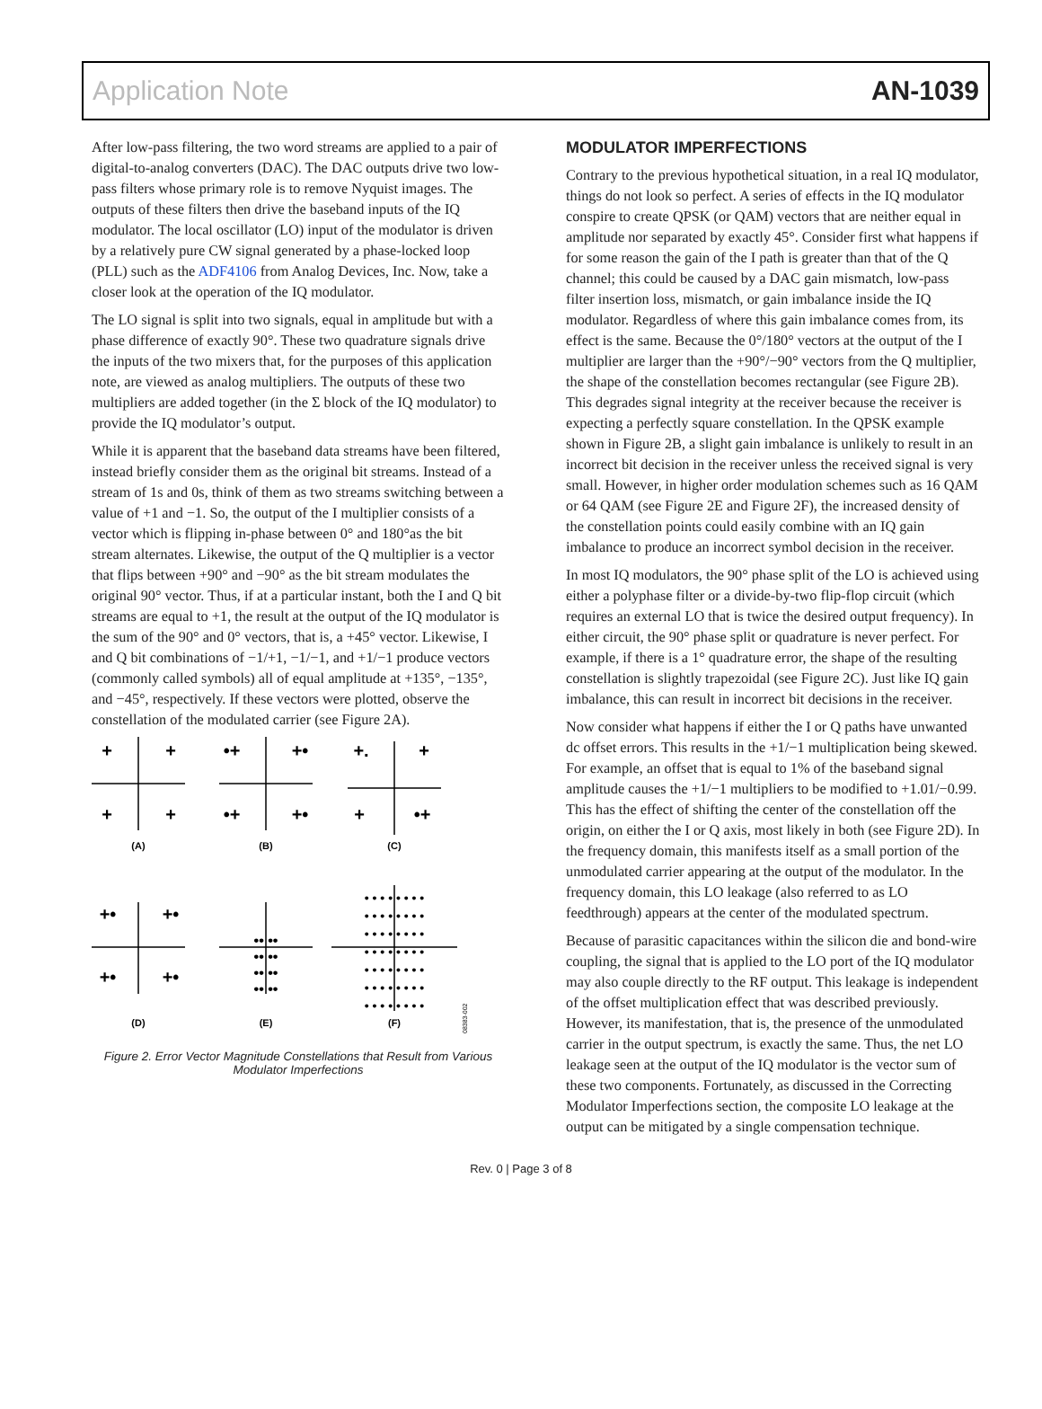Application Note AN-1039
After low-pass filtering, the two word streams are applied to a pair of digital-to-analog converters (DAC). The DAC outputs drive two low-pass filters whose primary role is to remove Nyquist images. The outputs of these filters then drive the baseband inputs of the IQ modulator. The local oscillator (LO) input of the modulator is driven by a relatively pure CW signal generated by a phase-locked loop (PLL) such as the ADF4106 from Analog Devices, Inc. Now, take a closer look at the operation of the IQ modulator.
The LO signal is split into two signals, equal in amplitude but with a phase difference of exactly 90°. These two quadrature signals drive the inputs of the two mixers that, for the purposes of this application note, are viewed as analog multipliers. The outputs of these two multipliers are added together (in the Σ block of the IQ modulator) to provide the IQ modulator’s output.
While it is apparent that the baseband data streams have been filtered, instead briefly consider them as the original bit streams. Instead of a stream of 1s and 0s, think of them as two streams switching between a value of +1 and −1. So, the output of the I multiplier consists of a vector which is flipping in-phase between 0° and 180°as the bit stream alternates. Likewise, the output of the Q multiplier is a vector that flips between +90° and −90° as the bit stream modulates the original 90° vector. Thus, if at a particular instant, both the I and Q bit streams are equal to +1, the result at the output of the IQ modulator is the sum of the 90° and 0° vectors, that is, a +45° vector. Likewise, I and Q bit combinations of −1/+1, −1/−1, and +1/−1 produce vectors (commonly called symbols) all of equal amplitude at +135°, −135°, and −45°, respectively. If these vectors were plotted, observe the constellation of the modulated carrier (see Figure 2A).
+
+
+
+
•+
+•
•+
+•
+.
+
+
•+
+•
+•
+•
+•
•• ••
•• ••
•• ••
•• ••
• • • • • • • •
• • • • • • • •
• • • • • • • •
• • • • • • • •
• • • • • • • •
• • • • • • • •
• • • • • • • •
(A)
(B)
(C)
(D)
(E)
(F)
08383-002
Figure 2. Error Vector Magnitude Constellations that Result from Various Modulator Imperfections
MODULATOR IMPERFECTIONS
Contrary to the previous hypothetical situation, in a real IQ modulator, things do not look so perfect. A series of effects in the IQ modulator conspire to create QPSK (or QAM) vectors that are neither equal in amplitude nor separated by exactly 45°. Consider first what happens if for some reason the gain of the I path is greater than that of the Q channel; this could be caused by a DAC gain mismatch, low-pass filter insertion loss, mismatch, or gain imbalance inside the IQ modulator. Regardless of where this gain imbalance comes from, its effect is the same. Because the 0°/180° vectors at the output of the I multiplier are larger than the +90°/−90° vectors from the Q multiplier, the shape of the constellation becomes rectangular (see Figure 2B). This degrades signal integrity at the receiver because the receiver is expecting a perfectly square constellation. In the QPSK example shown in Figure 2B, a slight gain imbalance is unlikely to result in an incorrect bit decision in the receiver unless the received signal is very small. However, in higher order modulation schemes such as 16 QAM or 64 QAM (see Figure 2E and Figure 2F), the increased density of the constellation points could easily combine with an IQ gain imbalance to produce an incorrect symbol decision in the receiver.
In most IQ modulators, the 90° phase split of the LO is achieved using either a polyphase filter or a divide-by-two flip-flop circuit (which requires an external LO that is twice the desired output frequency). In either circuit, the 90° phase split or quadrature is never perfect. For example, if there is a 1° quadrature error, the shape of the resulting constellation is slightly trapezoidal (see Figure 2C). Just like IQ gain imbalance, this can result in incorrect bit decisions in the receiver.
Now consider what happens if either the I or Q paths have unwanted dc offset errors. This results in the +1/−1 multiplication being skewed. For example, an offset that is equal to 1% of the baseband signal amplitude causes the +1/−1 multipliers to be modified to +1.01/−0.99. This has the effect of shifting the center of the constellation off the origin, on either the I or Q axis, most likely in both (see Figure 2D). In the frequency domain, this manifests itself as a small portion of the unmodulated carrier appearing at the output of the modulator. In the frequency domain, this LO leakage (also referred to as LO feedthrough) appears at the center of the modulated spectrum.
Because of parasitic capacitances within the silicon die and bond-wire coupling, the signal that is applied to the LO port of the IQ modulator may also couple directly to the RF output. This leakage is independent of the offset multiplication effect that was described previously. However, its manifestation, that is, the presence of the unmodulated carrier in the output spectrum, is exactly the same. Thus, the net LO leakage seen at the output of the IQ modulator is the vector sum of these two components. Fortunately, as discussed in the Correcting Modulator Imperfections section, the composite LO leakage at the output can be mitigated by a single compensation technique.
Rev. 0 | Page 3 of 8